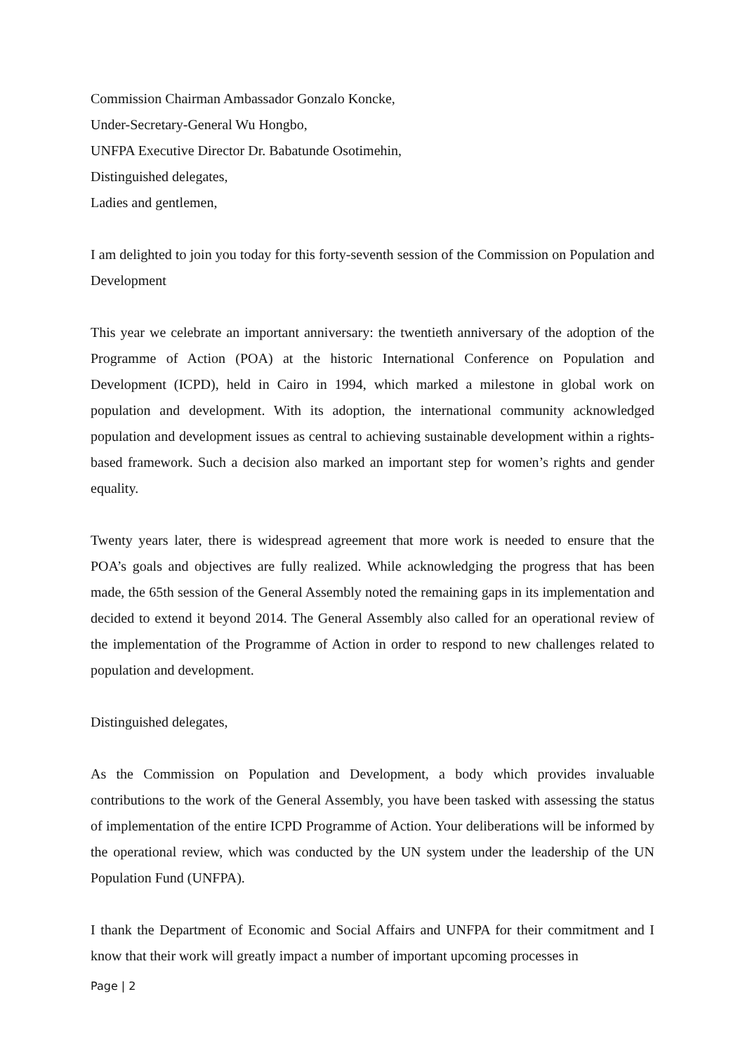Commission Chairman Ambassador Gonzalo Koncke,
Under-Secretary-General Wu Hongbo,
UNFPA Executive Director Dr. Babatunde Osotimehin,
Distinguished delegates,
Ladies and gentlemen,
I am delighted to join you today for this forty-seventh session of the Commission on Population and Development
This year we celebrate an important anniversary: the twentieth anniversary of the adoption of the Programme of Action (POA) at the historic International Conference on Population and Development (ICPD), held in Cairo in 1994, which marked a milestone in global work on population and development. With its adoption, the international community acknowledged population and development issues as central to achieving sustainable development within a rights-based framework. Such a decision also marked an important step for women’s rights and gender equality.
Twenty years later, there is widespread agreement that more work is needed to ensure that the POA’s goals and objectives are fully realized. While acknowledging the progress that has been made, the 65th session of the General Assembly noted the remaining gaps in its implementation and decided to extend it beyond 2014. The General Assembly also called for an operational review of the implementation of the Programme of Action in order to respond to new challenges related to population and development.
Distinguished delegates,
As the Commission on Population and Development, a body which provides invaluable contributions to the work of the General Assembly, you have been tasked with assessing the status of implementation of the entire ICPD Programme of Action. Your deliberations will be informed by the operational review, which was conducted by the UN system under the leadership of the UN Population Fund (UNFPA).
I thank the Department of Economic and Social Affairs and UNFPA for their commitment and I know that their work will greatly impact a number of important upcoming processes in
Page | 2